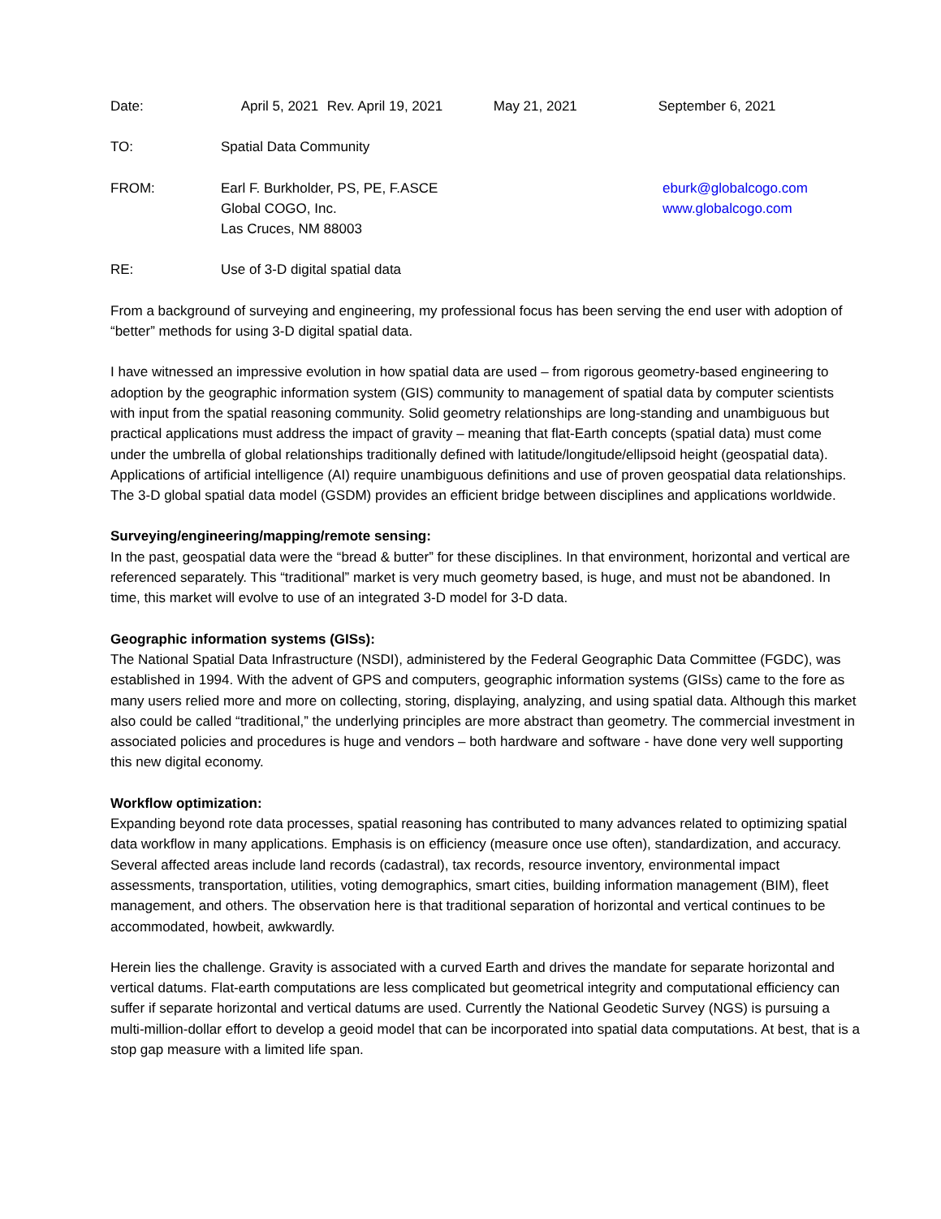Date: April 5, 2021 Rev. April 19, 2021 May 21, 2021 September 6, 2021
TO: Spatial Data Community
FROM: Earl F. Burkholder, PS, PE, F.ASCE
Global COGO, Inc.
Las Cruces, NM 88003
eburk@globalcogo.com
www.globalcogo.com
RE: Use of 3-D digital spatial data
From a background of surveying and engineering, my professional focus has been serving the end user with adoption of “better” methods for using 3-D digital spatial data.
I have witnessed an impressive evolution in how spatial data are used – from rigorous geometry-based engineering to adoption by the geographic information system (GIS) community to management of spatial data by computer scientists with input from the spatial reasoning community. Solid geometry relationships are long-standing and unambiguous but practical applications must address the impact of gravity – meaning that flat-Earth concepts (spatial data) must come under the umbrella of global relationships traditionally defined with latitude/longitude/ellipsoid height (geospatial data). Applications of artificial intelligence (AI) require unambiguous definitions and use of proven geospatial data relationships. The 3-D global spatial data model (GSDM) provides an efficient bridge between disciplines and applications worldwide.
Surveying/engineering/mapping/remote sensing:
In the past, geospatial data were the “bread & butter” for these disciplines. In that environment, horizontal and vertical are referenced separately. This “traditional” market is very much geometry based, is huge, and must not be abandoned. In time, this market will evolve to use of an integrated 3-D model for 3-D data.
Geographic information systems (GISs):
The National Spatial Data Infrastructure (NSDI), administered by the Federal Geographic Data Committee (FGDC), was established in 1994. With the advent of GPS and computers, geographic information systems (GISs) came to the fore as many users relied more and more on collecting, storing, displaying, analyzing, and using spatial data. Although this market also could be called “traditional,” the underlying principles are more abstract than geometry. The commercial investment in associated policies and procedures is huge and vendors – both hardware and software - have done very well supporting this new digital economy.
Workflow optimization:
Expanding beyond rote data processes, spatial reasoning has contributed to many advances related to optimizing spatial data workflow in many applications. Emphasis is on efficiency (measure once use often), standardization, and accuracy. Several affected areas include land records (cadastral), tax records, resource inventory, environmental impact assessments, transportation, utilities, voting demographics, smart cities, building information management (BIM), fleet management, and others. The observation here is that traditional separation of horizontal and vertical continues to be accommodated, howbeit, awkwardly.
Herein lies the challenge. Gravity is associated with a curved Earth and drives the mandate for separate horizontal and vertical datums. Flat-earth computations are less complicated but geometrical integrity and computational efficiency can suffer if separate horizontal and vertical datums are used. Currently the National Geodetic Survey (NGS) is pursuing a multi-million-dollar effort to develop a geoid model that can be incorporated into spatial data computations. At best, that is a stop gap measure with a limited life span.